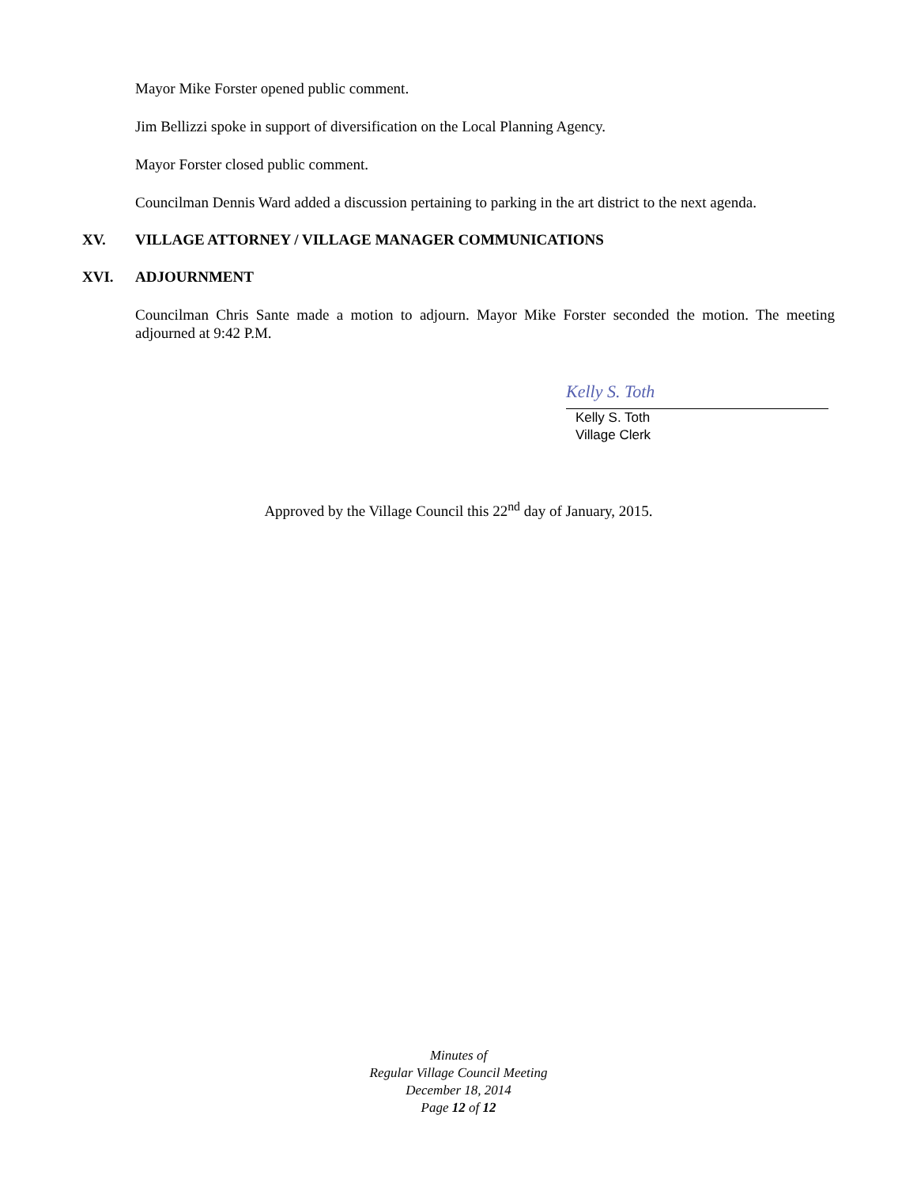Mayor Mike Forster opened public comment.
Jim Bellizzi spoke in support of diversification on the Local Planning Agency.
Mayor Forster closed public comment.
Councilman Dennis Ward added a discussion pertaining to parking in the art district to the next agenda.
XV. VILLAGE ATTORNEY / VILLAGE MANAGER COMMUNICATIONS
XVI. ADJOURNMENT
Councilman Chris Sante made a motion to adjourn. Mayor Mike Forster seconded the motion. The meeting adjourned at 9:42 P.M.
Kelly S. Toth
Kelly S. Toth
Village Clerk
Approved by the Village Council this 22<sup>nd</sup> day of January, 2015.
Minutes of
Regular Village Council Meeting
December 18, 2014
Page 12 of 12